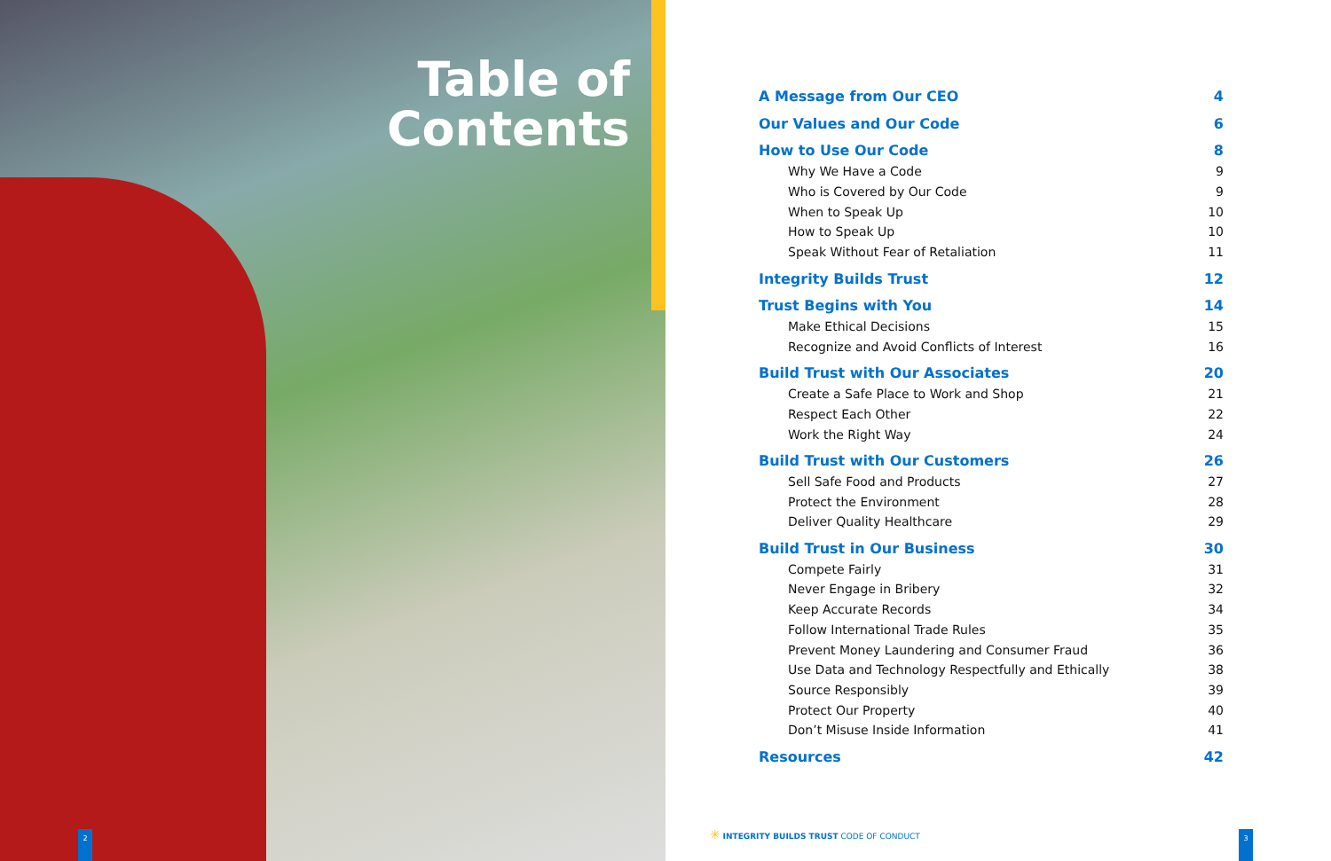Table of
Contents
2
| A Message from Our CEO | 4 |
| Our Values and Our Code | 6 |
| How to Use Our Code | 8 |
| Why We Have a Code | 9 |
| Who is Covered by Our Code | 9 |
| When to Speak Up | 10 |
| How to Speak Up | 10 |
| Speak Without Fear of Retaliation | 11 |
| Integrity Builds Trust | 12 |
| Trust Begins with You | 14 |
| Make Ethical Decisions | 15 |
| Recognize and Avoid Conflicts of Interest | 16 |
| Build Trust with Our Associates | 20 |
| Create a Safe Place to Work and Shop | 21 |
| Respect Each Other | 22 |
| Work the Right Way | 24 |
| Build Trust with Our Customers | 26 |
| Sell Safe Food and Products | 27 |
| Protect the Environment | 28 |
| Deliver Quality Healthcare | 29 |
| Build Trust in Our Business | 30 |
| Compete Fairly | 31 |
| Never Engage in Bribery | 32 |
| Keep Accurate Records | 34 |
| Follow International Trade Rules | 35 |
| Prevent Money Laundering and Consumer Fraud | 36 |
| Use Data and Technology Respectfully and Ethically | 38 |
| Source Responsibly | 39 |
| Protect Our Property | 40 |
| Don’t Misuse Inside Information | 41 |
| Resources | 42 |
✳ INTEGRITY BUILDS TRUST CODE OF CONDUCT
3